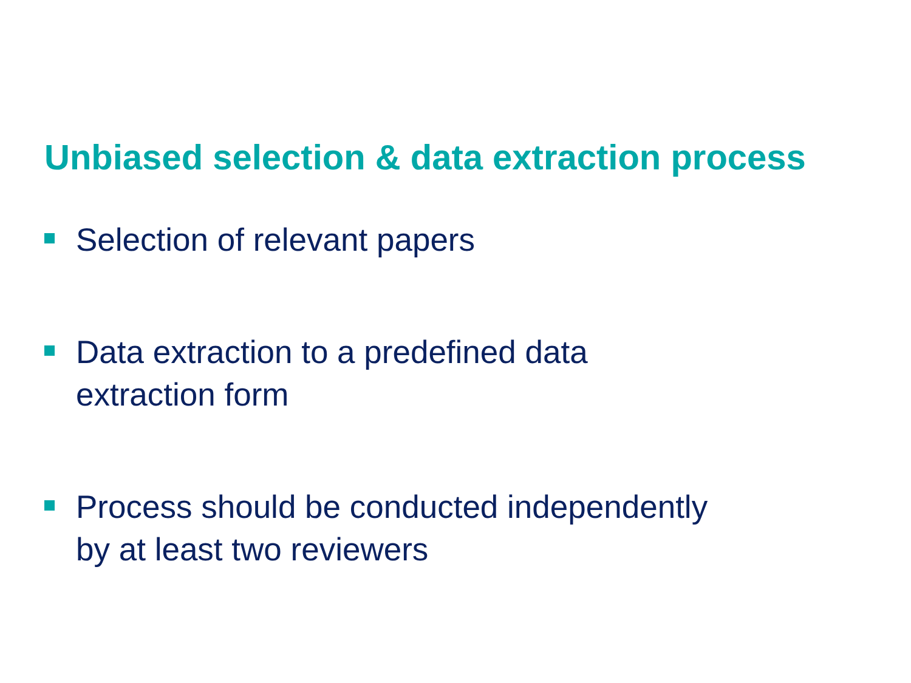Unbiased selection & data extraction process
Selection of relevant papers
Data extraction to a predefined data
extraction form
Process should be conducted independently
by at least two reviewers